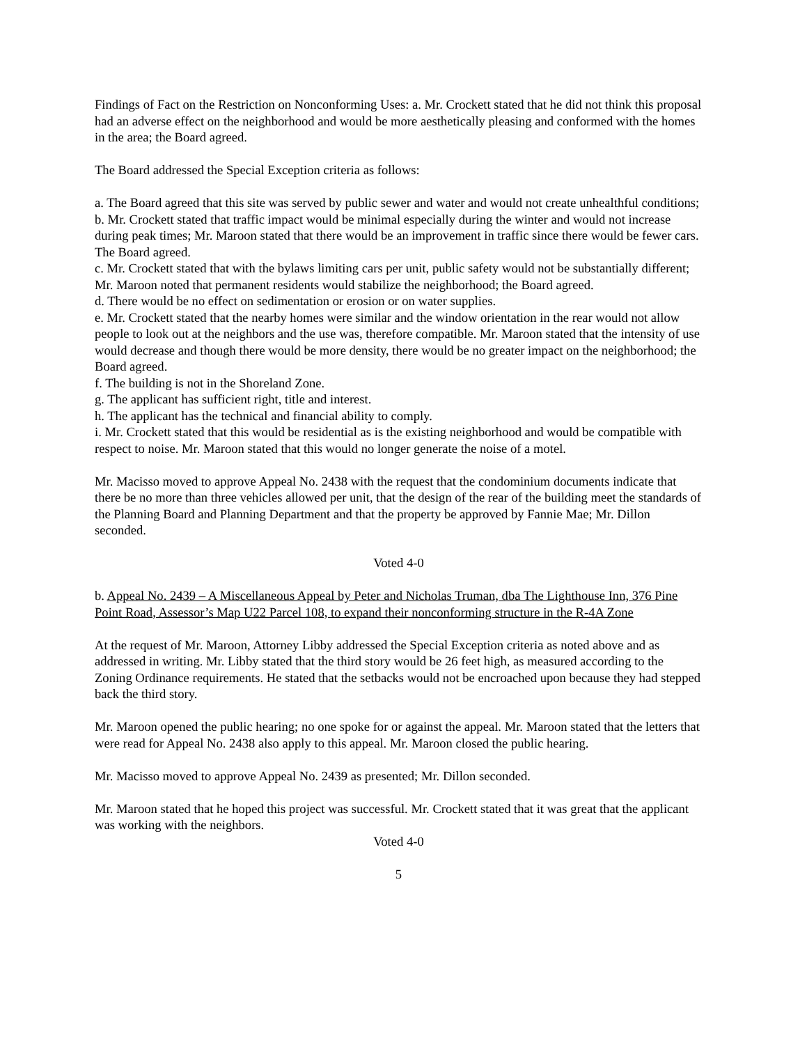Findings of Fact on the Restriction on Nonconforming Uses: a. Mr. Crockett stated that he did not think this proposal had an adverse effect on the neighborhood and would be more aesthetically pleasing and conformed with the homes in the area; the Board agreed.
The Board addressed the Special Exception criteria as follows:
a. The Board agreed that this site was served by public sewer and water and would not create unhealthful conditions;
b. Mr. Crockett stated that traffic impact would be minimal especially during the winter and would not increase during peak times; Mr. Maroon stated that there would be an improvement in traffic since there would be fewer cars. The Board agreed.
c. Mr. Crockett stated that with the bylaws limiting cars per unit, public safety would not be substantially different; Mr. Maroon noted that permanent residents would stabilize the neighborhood; the Board agreed.
d. There would be no effect on sedimentation or erosion or on water supplies.
e. Mr. Crockett stated that the nearby homes were similar and the window orientation in the rear would not allow people to look out at the neighbors and the use was, therefore compatible. Mr. Maroon stated that the intensity of use would decrease and though there would be more density, there would be no greater impact on the neighborhood; the Board agreed.
f. The building is not in the Shoreland Zone.
g. The applicant has sufficient right, title and interest.
h. The applicant has the technical and financial ability to comply.
i. Mr. Crockett stated that this would be residential as is the existing neighborhood and would be compatible with respect to noise. Mr. Maroon stated that this would no longer generate the noise of a motel.
Mr. Macisso moved to approve Appeal No. 2438 with the request that the condominium documents indicate that there be no more than three vehicles allowed per unit, that the design of the rear of the building meet the standards of the Planning Board and Planning Department and that the property be approved by Fannie Mae; Mr. Dillon seconded.
Voted 4-0
b. Appeal No. 2439 – A Miscellaneous Appeal by Peter and Nicholas Truman, dba The Lighthouse Inn, 376 Pine Point Road, Assessor’s Map U22 Parcel 108, to expand their nonconforming structure in the R-4A Zone
At the request of Mr. Maroon, Attorney Libby addressed the Special Exception criteria as noted above and as addressed in writing. Mr. Libby stated that the third story would be 26 feet high, as measured according to the Zoning Ordinance requirements. He stated that the setbacks would not be encroached upon because they had stepped back the third story.
Mr. Maroon opened the public hearing; no one spoke for or against the appeal. Mr. Maroon stated that the letters that were read for Appeal No. 2438 also apply to this appeal. Mr. Maroon closed the public hearing.
Mr. Macisso moved to approve Appeal No. 2439 as presented; Mr. Dillon seconded.
Mr. Maroon stated that he hoped this project was successful. Mr. Crockett stated that it was great that the applicant was working with the neighbors.
Voted 4-0
5